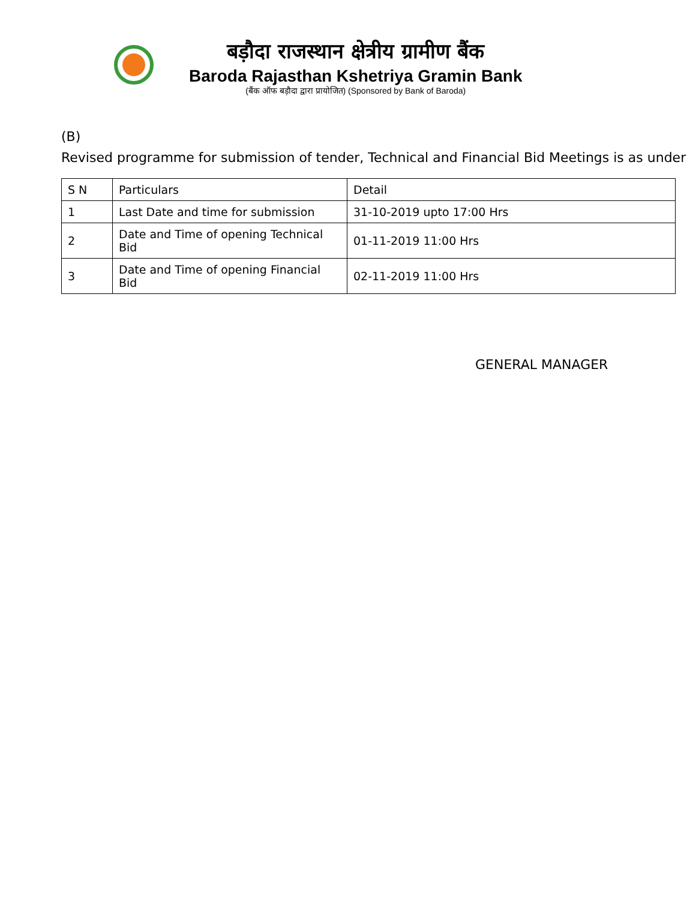बड़ौदा राजस्थान क्षेत्रीय ग्रामीण बैंक
Baroda Rajasthan Kshetriya Gramin Bank
(बैंक ऑफ बड़ौदा द्वारा प्रायोजित) (Sponsored by Bank of Baroda)
(B)
Revised programme for submission of tender, Technical and Financial Bid Meetings is as under
| S N | Particulars | Detail |
| 1 | Last Date and time for submission | 31-10-2019 upto 17:00 Hrs |
| 2 | Date and Time of opening Technical Bid | 01-11-2019 11:00 Hrs |
| 3 | Date and Time of opening Financial Bid | 02-11-2019 11:00 Hrs |
GENERAL MANAGER